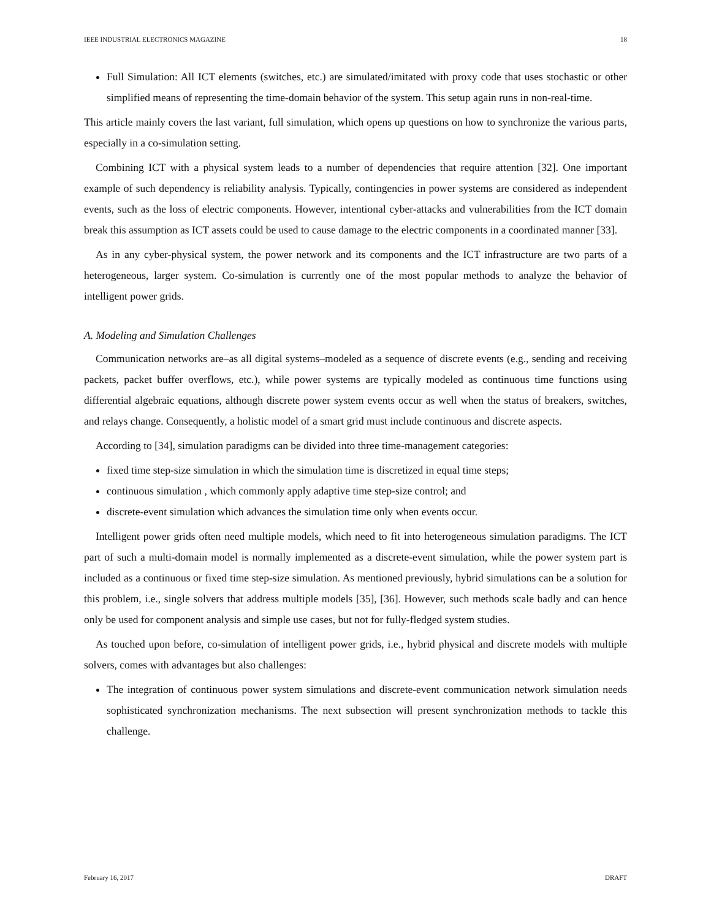IEEE INDUSTRIAL ELECTRONICS MAGAZINE 18
Full Simulation: All ICT elements (switches, etc.) are simulated/imitated with proxy code that uses stochastic or other simplified means of representing the time-domain behavior of the system. This setup again runs in non-real-time.
This article mainly covers the last variant, full simulation, which opens up questions on how to synchronize the various parts, especially in a co-simulation setting.
Combining ICT with a physical system leads to a number of dependencies that require attention [32]. One important example of such dependency is reliability analysis. Typically, contingencies in power systems are considered as independent events, such as the loss of electric components. However, intentional cyber-attacks and vulnerabilities from the ICT domain break this assumption as ICT assets could be used to cause damage to the electric components in a coordinated manner [33].
As in any cyber-physical system, the power network and its components and the ICT infrastructure are two parts of a heterogeneous, larger system. Co-simulation is currently one of the most popular methods to analyze the behavior of intelligent power grids.
A. Modeling and Simulation Challenges
Communication networks are–as all digital systems–modeled as a sequence of discrete events (e.g., sending and receiving packets, packet buffer overflows, etc.), while power systems are typically modeled as continuous time functions using differential algebraic equations, although discrete power system events occur as well when the status of breakers, switches, and relays change. Consequently, a holistic model of a smart grid must include continuous and discrete aspects.
According to [34], simulation paradigms can be divided into three time-management categories:
fixed time step-size simulation in which the simulation time is discretized in equal time steps;
continuous simulation , which commonly apply adaptive time step-size control; and
discrete-event simulation which advances the simulation time only when events occur.
Intelligent power grids often need multiple models, which need to fit into heterogeneous simulation paradigms. The ICT part of such a multi-domain model is normally implemented as a discrete-event simulation, while the power system part is included as a continuous or fixed time step-size simulation. As mentioned previously, hybrid simulations can be a solution for this problem, i.e., single solvers that address multiple models [35], [36]. However, such methods scale badly and can hence only be used for component analysis and simple use cases, but not for fully-fledged system studies.
As touched upon before, co-simulation of intelligent power grids, i.e., hybrid physical and discrete models with multiple solvers, comes with advantages but also challenges:
The integration of continuous power system simulations and discrete-event communication network simulation needs sophisticated synchronization mechanisms. The next subsection will present synchronization methods to tackle this challenge.
February 16, 2017 DRAFT